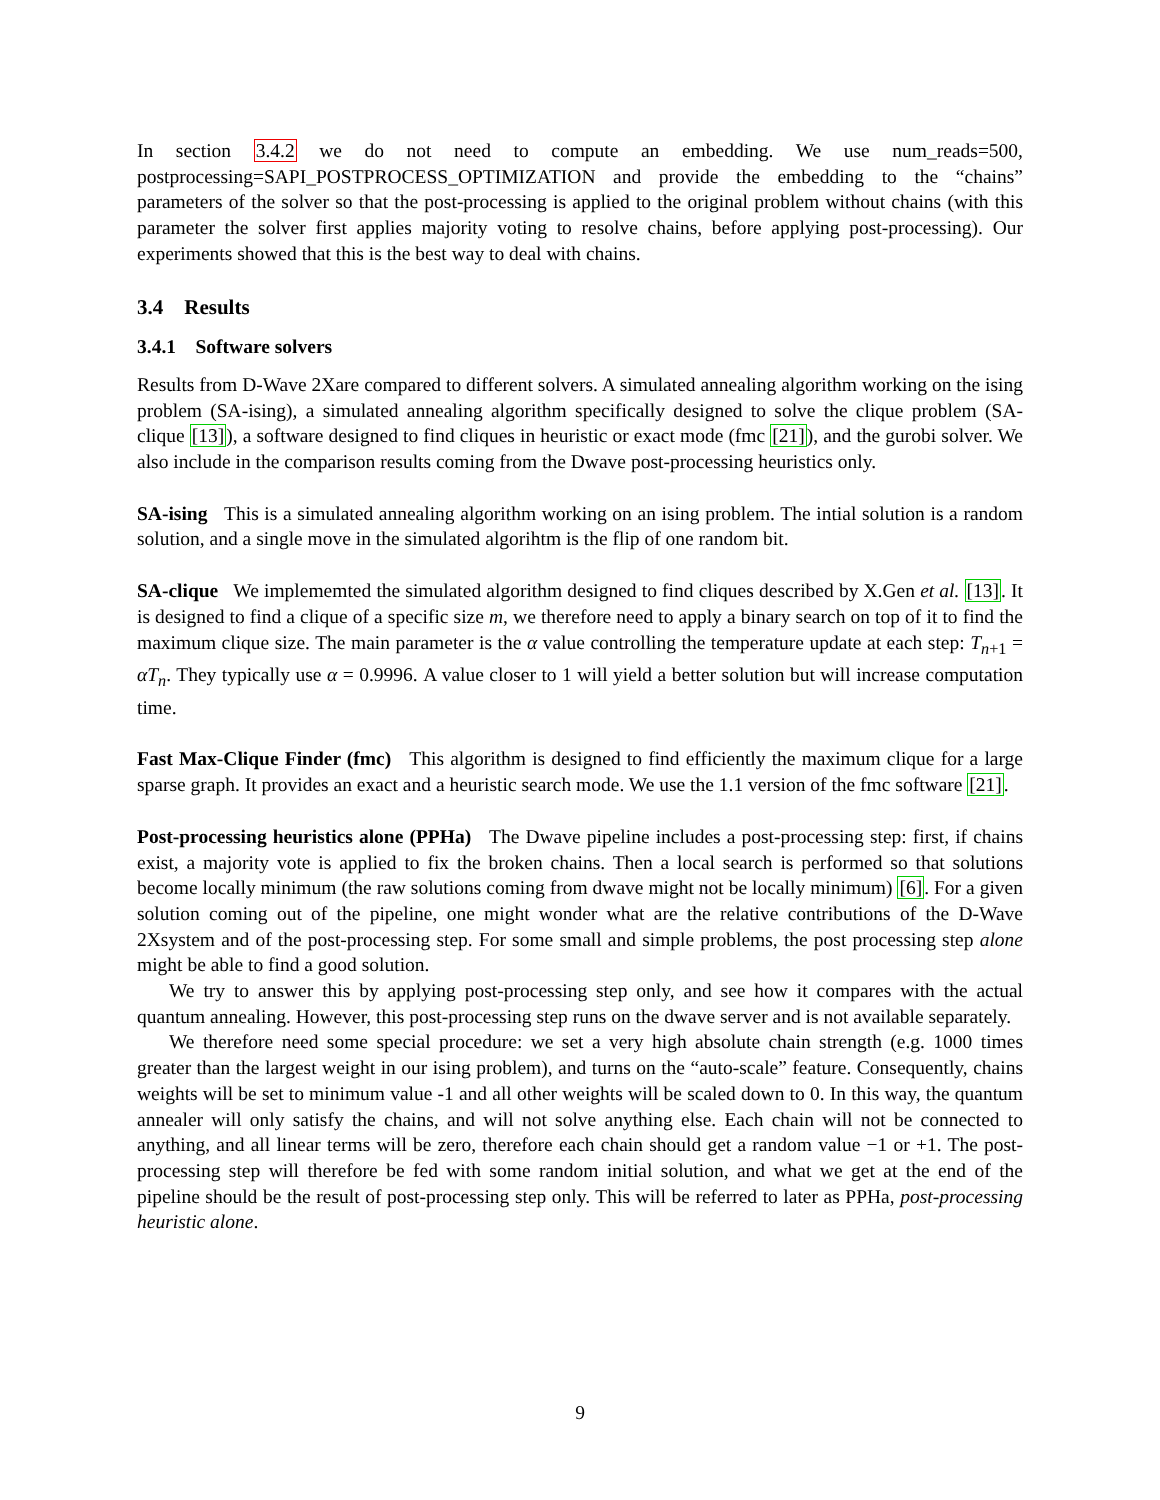In section 3.4.2 we do not need to compute an embedding. We use num_reads=500, postprocessing=SAPI_POSTPROCESS_OPTIMIZATION and provide the embedding to the “chains” parameters of the solver so that the post-processing is applied to the original problem without chains (with this parameter the solver first applies majority voting to resolve chains, before applying post-processing). Our experiments showed that this is the best way to deal with chains.
3.4 Results
3.4.1 Software solvers
Results from D-Wave 2Xare compared to different solvers. A simulated annealing algorithm working on the ising problem (SA-ising), a simulated annealing algorithm specifically designed to solve the clique problem (SA-clique [13]), a software designed to find cliques in heuristic or exact mode (fmc [21]), and the gurobi solver. We also include in the comparison results coming from the Dwave post-processing heuristics only.
SA-ising This is a simulated annealing algorithm working on an ising problem. The intial solution is a random solution, and a single move in the simulated algorihtm is the flip of one random bit.
SA-clique We implememted the simulated algorithm designed to find cliques described by X.Gen et al. [13]. It is designed to find a clique of a specific size m, we therefore need to apply a binary search on top of it to find the maximum clique size. The main parameter is the α value controlling the temperature update at each step: T<sub>n+1</sub> = αT<sub>n</sub>. They typically use α = 0.9996. A value closer to 1 will yield a better solution but will increase computation time.
Fast Max-Clique Finder (fmc) This algorithm is designed to find efficiently the maximum clique for a large sparse graph. It provides an exact and a heuristic search mode. We use the 1.1 version of the fmc software [21].
Post-processing heuristics alone (PPHa) The Dwave pipeline includes a post-processing step: first, if chains exist, a majority vote is applied to fix the broken chains. Then a local search is performed so that solutions become locally minimum (the raw solutions coming from dwave might not be locally minimum) [6]. For a given solution coming out of the pipeline, one might wonder what are the relative contributions of the D-Wave 2Xsystem and of the post-processing step. For some small and simple problems, the post processing step alone might be able to find a good solution.
We try to answer this by applying post-processing step only, and see how it compares with the actual quantum annealing. However, this post-processing step runs on the dwave server and is not available separately.
We therefore need some special procedure: we set a very high absolute chain strength (e.g. 1000 times greater than the largest weight in our ising problem), and turns on the “auto-scale” feature. Consequently, chains weights will be set to minimum value -1 and all other weights will be scaled down to 0. In this way, the quantum annealer will only satisfy the chains, and will not solve anything else. Each chain will not be connected to anything, and all linear terms will be zero, therefore each chain should get a random value −1 or +1. The post-processing step will therefore be fed with some random initial solution, and what we get at the end of the pipeline should be the result of post-processing step only. This will be referred to later as PPHa, post-processing heuristic alone.
9